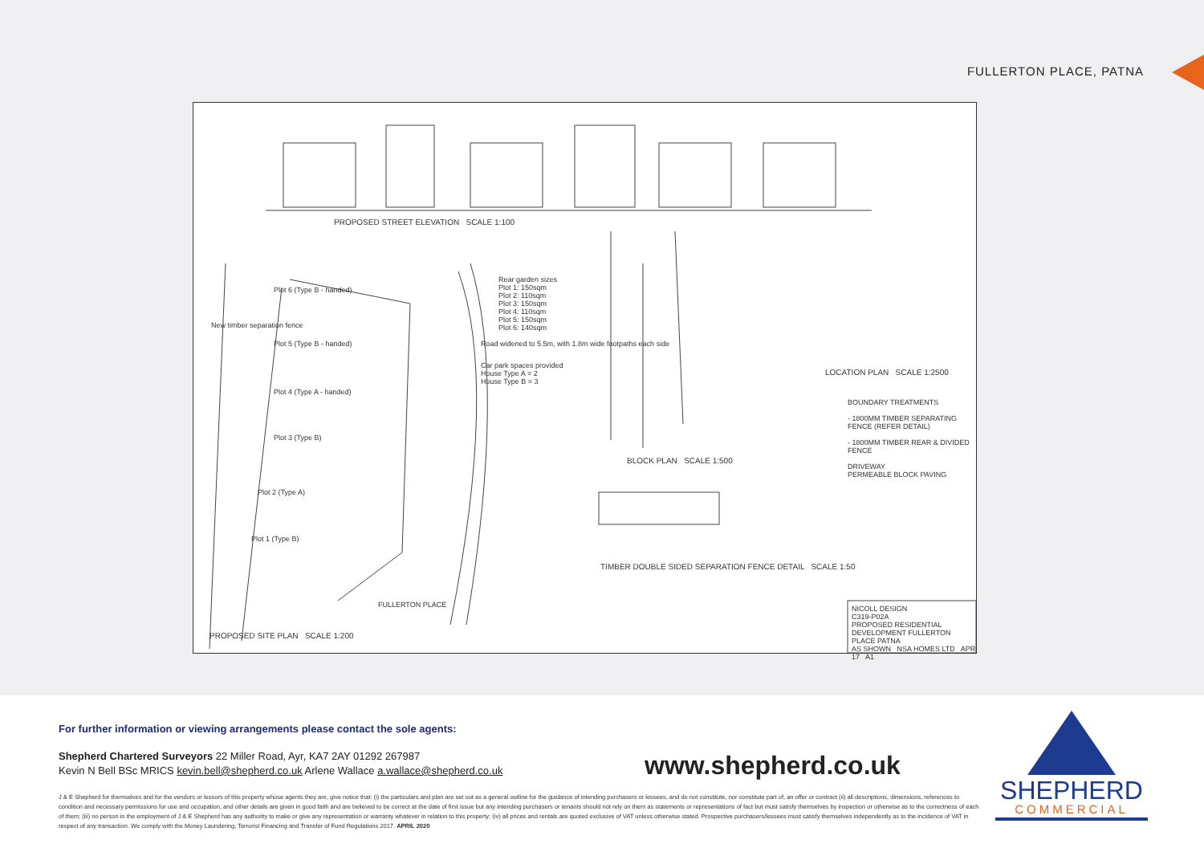FULLERTON PLACE, PATNA
PROPOSED STREET ELEVATION SCALE 1:100
Rear garden sizes
Plot 1: 150sqm
Plot 2: 110sqm
Plot 3: 150sqm
Plot 4: 110sqm
Plot 5: 150sqm
Plot 6: 140sqm
New timber separation fence
Road widened to 5.5m, with 1.8m wide footpaths each side
Car park spaces provided
House Type A = 2
House Type B = 3
Plot 6 (Type B - handed)
Plot 5 (Type B - handed)
Plot 4 (Type A - handed)
Plot 3 (Type B)
Plot 2 (Type A)
Plot 1 (Type B)
FULLERTON PLACE
PROPOSED SITE PLAN SCALE 1:200
BLOCK PLAN SCALE 1:500
LOCATION PLAN SCALE 1:2500
BOUNDARY TREATMENTS
- 1800MM TIMBER SEPARATING FENCE (REFER DETAIL)
- 1800MM TIMBER REAR & DIVIDED FENCE
DRIVEWAY
PERMEABLE BLOCK PAVING
TIMBER DOUBLE SIDED SEPARATION FENCE DETAIL SCALE 1:50
NICOLL DESIGN
C319-P02A
PROPOSED RESIDENTIAL DEVELOPMENT FULLERTON PLACE PATNA
AS SHOWN NSA HOMES LTD APR 17 A1
For further information or viewing arrangements please contact the sole agents:
Shepherd Chartered Surveyors 22 Miller Road, Ayr, KA7 2AY 01292 267987
Kevin N Bell BSc MRICS kevin.bell@shepherd.co.uk Arlene Wallace a.wallace@shepherd.co.uk
www.shepherd.co.uk
J & E Shepherd for themselves and for the vendors or lessors of this property whose agents they are, give notice that: (i) the particulars and plan are set out as a general outline for the guidance of intending purchasers or lessees, and do not constitute, nor constitute part of, an offer or contract (ii) all descriptions, dimensions, references to condition and necessary permissions for use and occupation, and other details are given in good faith and are believed to be correct at the date of first issue but any intending purchasers or tenants should not rely on them as statements or representations of fact but must satisfy themselves by inspection or otherwise as to the correctness of each of them; (iii) no person in the employment of J & E Shepherd has any authority to make or give any representation or warranty whatever in relation to this property; (iv) all prices and rentals are quoted exclusive of VAT unless otherwise stated. Prospective purchasers/lessees must satisfy themselves independently as to the incidence of VAT in respect of any transaction. We comply with the Money Laundering, Terrorist Financing and Transfer of Fund Regulations 2017. APRIL 2020
SHEPHERD
COMMERCIAL